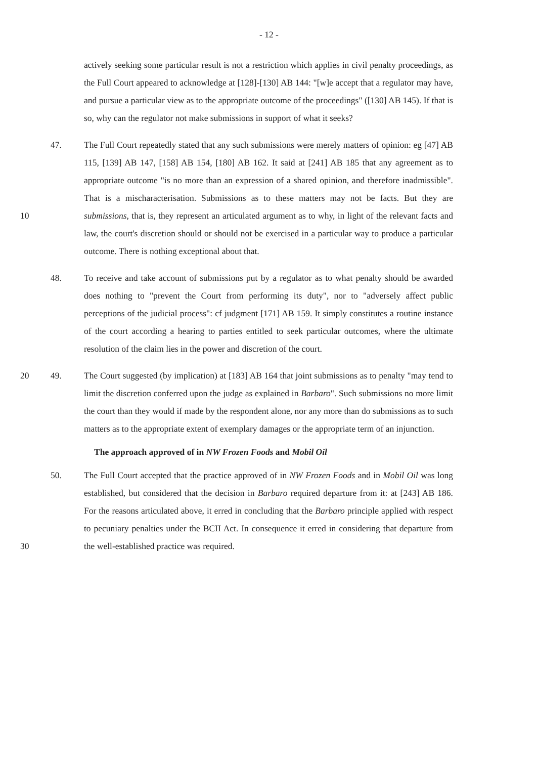- 12 -
actively seeking some particular result is not a restriction which applies in civil penalty proceedings, as the Full Court appeared to acknowledge at [128]-[130] AB 144: "[w]e accept that a regulator may have, and pursue a particular view as to the appropriate outcome of the proceedings" ([130] AB 145). If that is so, why can the regulator not make submissions in support of what it seeks?
10 47. The Full Court repeatedly stated that any such submissions were merely matters of opinion: eg [47] AB 115, [139] AB 147, [158] AB 154, [180] AB 162. It said at [241] AB 185 that any agreement as to appropriate outcome "is no more than an expression of a shared opinion, and therefore inadmissible". That is a mischaracterisation. Submissions as to these matters may not be facts. But they are submissions, that is, they represent an articulated argument as to why, in light of the relevant facts and law, the court's discretion should or should not be exercised in a particular way to produce a particular outcome. There is nothing exceptional about that.
48. To receive and take account of submissions put by a regulator as to what penalty should be awarded does nothing to "prevent the Court from performing its duty", nor to "adversely affect public perceptions of the judicial process": cf judgment [171] AB 159. It simply constitutes a routine instance of the court according a hearing to parties entitled to seek particular outcomes, where the ultimate resolution of the claim lies in the power and discretion of the court.
20 49. The Court suggested (by implication) at [183] AB 164 that joint submissions as to penalty "may tend to limit the discretion conferred upon the judge as explained in Barbaro". Such submissions no more limit the court than they would if made by the respondent alone, nor any more than do submissions as to such matters as to the appropriate extent of exemplary damages or the appropriate term of an injunction.
The approach approved of in NW Frozen Foods and Mobil Oil
30 50. The Full Court accepted that the practice approved of in NW Frozen Foods and in Mobil Oil was long established, but considered that the decision in Barbaro required departure from it: at [243] AB 186. For the reasons articulated above, it erred in concluding that the Barbaro principle applied with respect to pecuniary penalties under the BCII Act. In consequence it erred in considering that departure from the well-established practice was required.